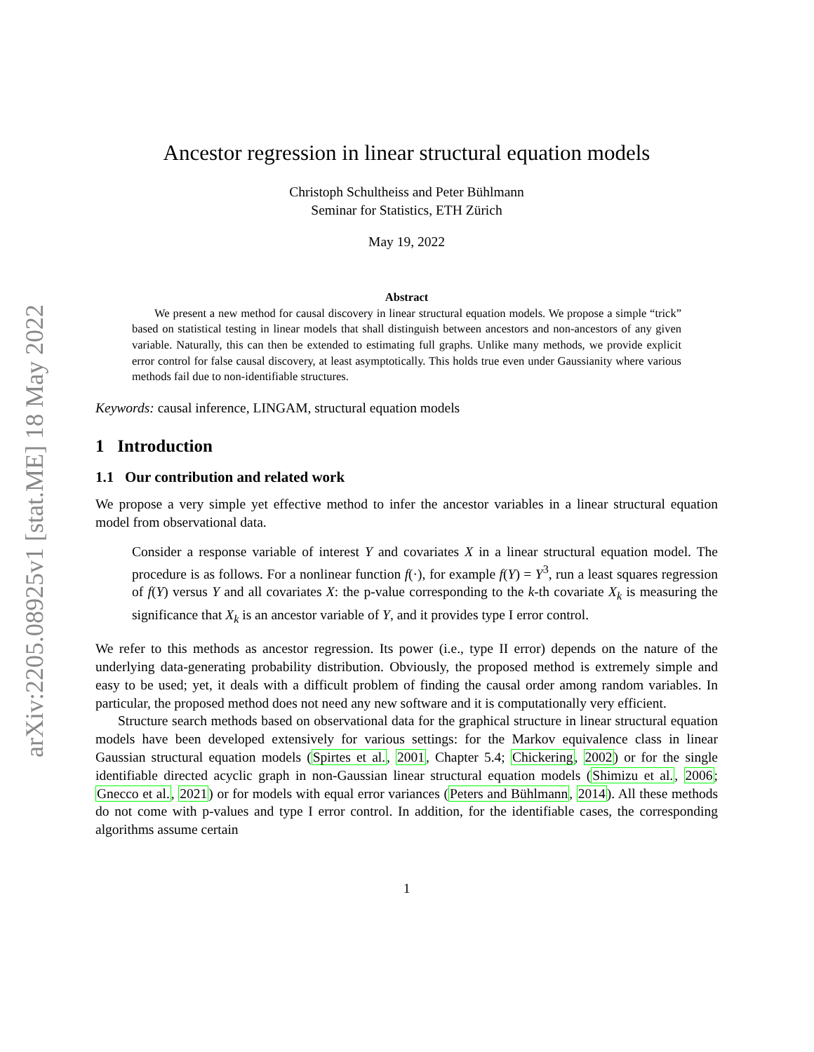arXiv:2205.08925v1 [stat.ME] 18 May 2022
Ancestor regression in linear structural equation models
Christoph Schultheiss and Peter Bühlmann
Seminar for Statistics, ETH Zürich
May 19, 2022
Abstract
We present a new method for causal discovery in linear structural equation models. We propose a simple “trick” based on statistical testing in linear models that shall distinguish between ancestors and non-ancestors of any given variable. Naturally, this can then be extended to estimating full graphs. Unlike many methods, we provide explicit error control for false causal discovery, at least asymptotically. This holds true even under Gaussianity where various methods fail due to non-identifiable structures.
Keywords: causal inference, LINGAM, structural equation models
1 Introduction
1.1 Our contribution and related work
We propose a very simple yet effective method to infer the ancestor variables in a linear structural equation model from observational data.
Consider a response variable of interest Y and covariates X in a linear structural equation model. The procedure is as follows. For a nonlinear function f(·), for example f(Y) = Y<sup>3</sup>, run a least squares regression of f(Y) versus Y and all covariates X: the p-value corresponding to the k-th covariate X<sub>k</sub> is measuring the significance that X<sub>k</sub> is an ancestor variable of Y, and it provides type I error control.
We refer to this methods as ancestor regression. Its power (i.e., type II error) depends on the nature of the underlying data-generating probability distribution. Obviously, the proposed method is extremely simple and easy to be used; yet, it deals with a difficult problem of finding the causal order among random variables. In particular, the proposed method does not need any new software and it is computationally very efficient.
Structure search methods based on observational data for the graphical structure in linear structural equation models have been developed extensively for various settings: for the Markov equivalence class in linear Gaussian structural equation models (Spirtes et al., 2001, Chapter 5.4; Chickering, 2002) or for the single identifiable directed acyclic graph in non-Gaussian linear structural equation models (Shimizu et al., 2006; Gnecco et al., 2021) or for models with equal error variances (Peters and Bühlmann, 2014). All these methods do not come with p-values and type I error control. In addition, for the identifiable cases, the corresponding algorithms assume certain
1